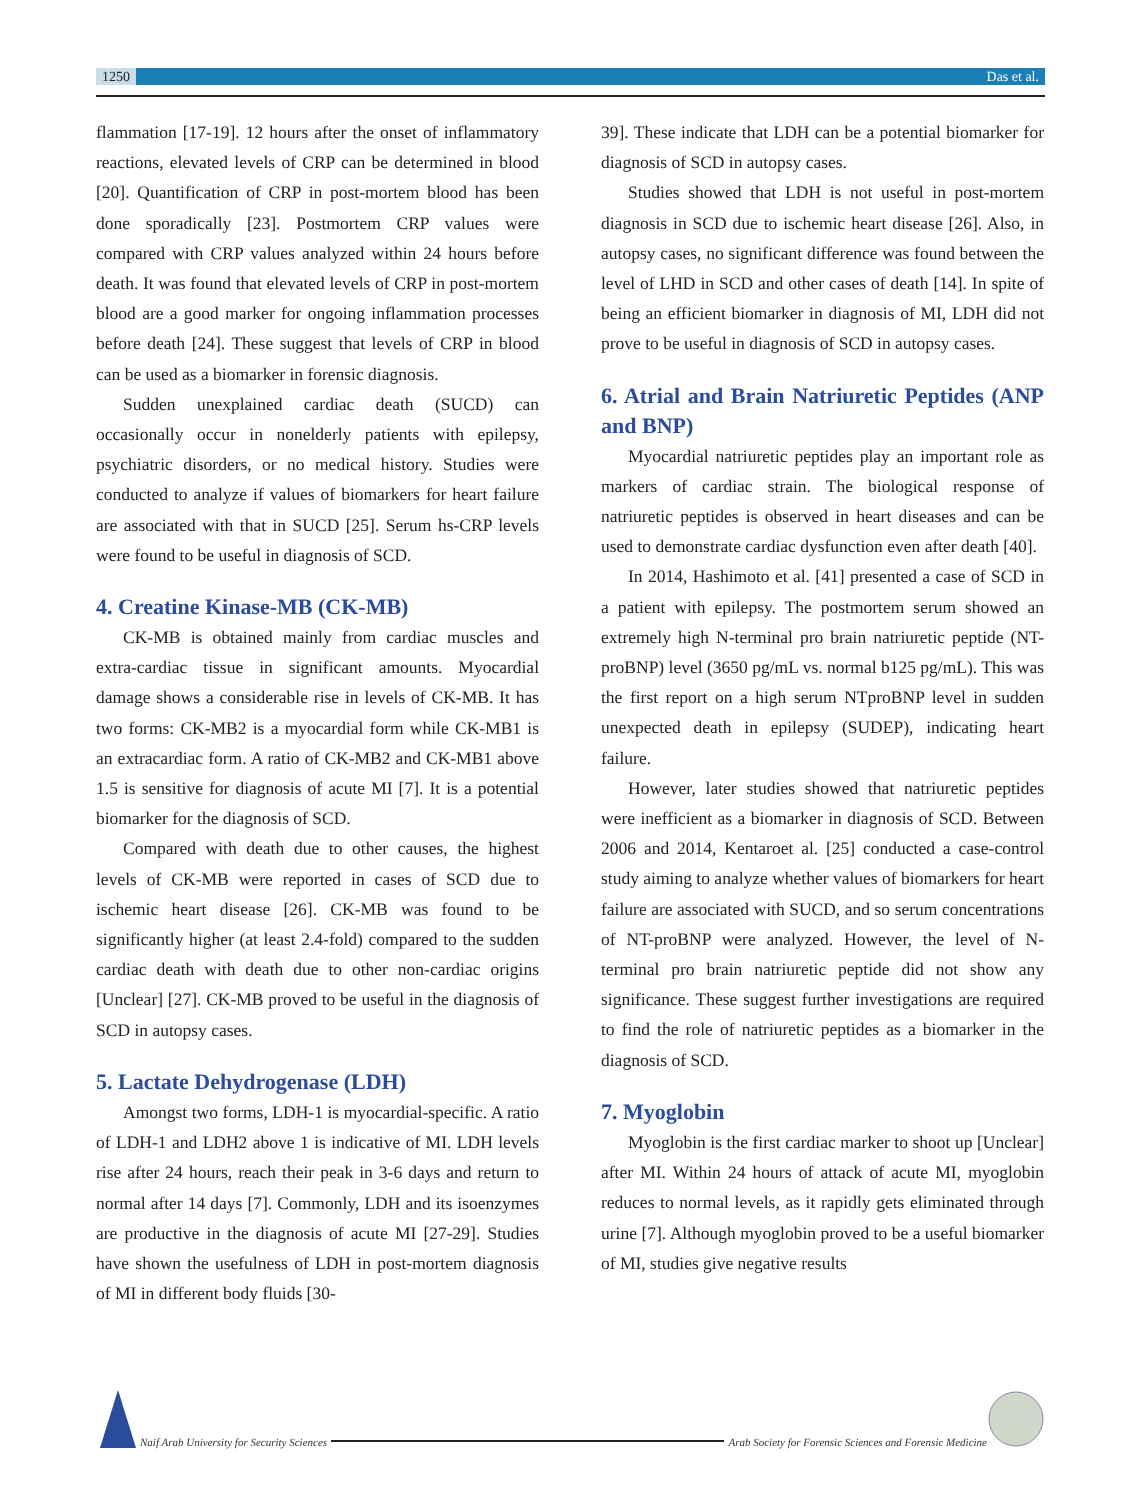1250 Das et al.
flammation [17-19]. 12 hours after the onset of inflammatory reactions, elevated levels of CRP can be determined in blood [20]. Quantification of CRP in post-mortem blood has been done sporadically [23]. Postmortem CRP values were compared with CRP values analyzed within 24 hours before death. It was found that elevated levels of CRP in post-mortem blood are a good marker for ongoing inflammation processes before death [24]. These suggest that levels of CRP in blood can be used as a biomarker in forensic diagnosis.
Sudden unexplained cardiac death (SUCD) can occasionally occur in nonelderly patients with epilepsy, psychiatric disorders, or no medical history. Studies were conducted to analyze if values of biomarkers for heart failure are associated with that in SUCD [25]. Serum hs-CRP levels were found to be useful in diagnosis of SCD.
4. Creatine Kinase-MB (CK-MB)
CK-MB is obtained mainly from cardiac muscles and extra-cardiac tissue in significant amounts. Myocardial damage shows a considerable rise in levels of CK-MB. It has two forms: CK-MB2 is a myocardial form while CK-MB1 is an extracardiac form. A ratio of CK-MB2 and CK-MB1 above 1.5 is sensitive for diagnosis of acute MI [7]. It is a potential biomarker for the diagnosis of SCD.
Compared with death due to other causes, the highest levels of CK-MB were reported in cases of SCD due to ischemic heart disease [26]. CK-MB was found to be significantly higher (at least 2.4-fold) compared to the sudden cardiac death with death due to other non-cardiac origins [Unclear] [27]. CK-MB proved to be useful in the diagnosis of SCD in autopsy cases.
5. Lactate Dehydrogenase (LDH)
Amongst two forms, LDH-1 is myocardial-specific. A ratio of LDH-1 and LDH2 above 1 is indicative of MI. LDH levels rise after 24 hours, reach their peak in 3-6 days and return to normal after 14 days [7]. Commonly, LDH and its isoenzymes are productive in the diagnosis of acute MI [27-29]. Studies have shown the usefulness of LDH in post-mortem diagnosis of MI in different body fluids [30-
39]. These indicate that LDH can be a potential biomarker for diagnosis of SCD in autopsy cases.
Studies showed that LDH is not useful in post-mortem diagnosis in SCD due to ischemic heart disease [26]. Also, in autopsy cases, no significant difference was found between the level of LHD in SCD and other cases of death [14]. In spite of being an efficient biomarker in diagnosis of MI, LDH did not prove to be useful in diagnosis of SCD in autopsy cases.
6. Atrial and Brain Natriuretic Peptides (ANP and BNP)
Myocardial natriuretic peptides play an important role as markers of cardiac strain. The biological response of natriuretic peptides is observed in heart diseases and can be used to demonstrate cardiac dysfunction even after death [40].
In 2014, Hashimoto et al. [41] presented a case of SCD in a patient with epilepsy. The postmortem serum showed an extremely high N-terminal pro brain natriuretic peptide (NT-proBNP) level (3650 pg/mL vs. normal b125 pg/mL). This was the first report on a high serum NTproBNP level in sudden unexpected death in epilepsy (SUDEP), indicating heart failure.
However, later studies showed that natriuretic peptides were inefficient as a biomarker in diagnosis of SCD. Between 2006 and 2014, Kentaroet al. [25] conducted a case-control study aiming to analyze whether values of biomarkers for heart failure are associated with SUCD, and so serum concentrations of NT-proBNP were analyzed. However, the level of N-terminal pro brain natriuretic peptide did not show any significance. These suggest further investigations are required to find the role of natriuretic peptides as a biomarker in the diagnosis of SCD.
7. Myoglobin
Myoglobin is the first cardiac marker to shoot up [Unclear] after MI. Within 24 hours of attack of acute MI, myoglobin reduces to normal levels, as it rapidly gets eliminated through urine [7]. Although myoglobin proved to be a useful biomarker of MI, studies give negative results
Naif Arab University for Security Sciences Arab Society for Forensic Sciences and Forensic Medicine